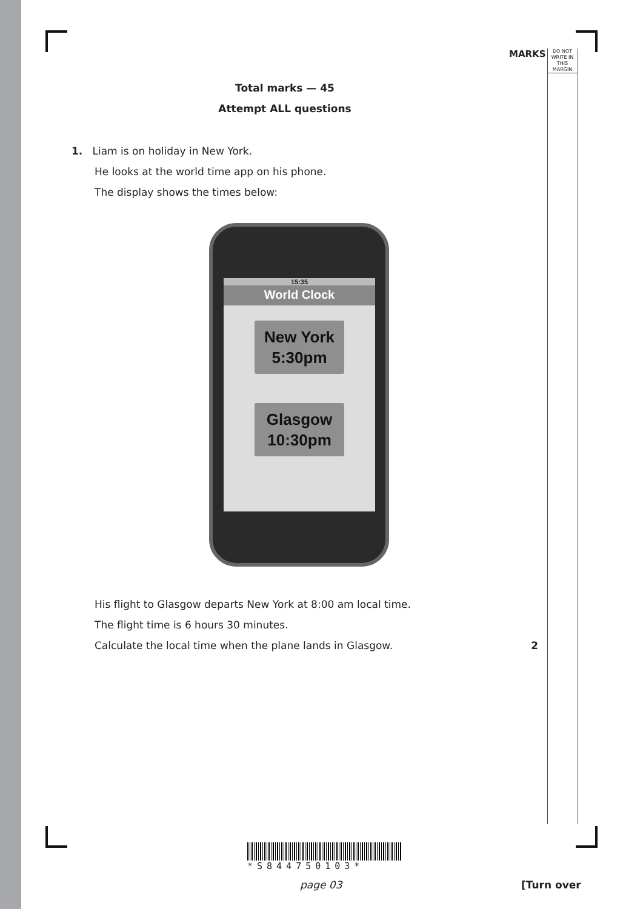MARKS
DO NOT WRITE IN THIS MARGIN
Total marks — 45
Attempt ALL questions
1. Liam is on holiday in New York.
He looks at the world time app on his phone.
The display shows the times below:
15:35
World Clock
New York
5:30pm
Glasgow
10:30pm
His flight to Glasgow departs New York at 8:00 am local time.
The flight time is 6 hours 30 minutes.
Calculate the local time when the plane lands in Glasgow. 2
*S844750103*
page 03 [Turn over